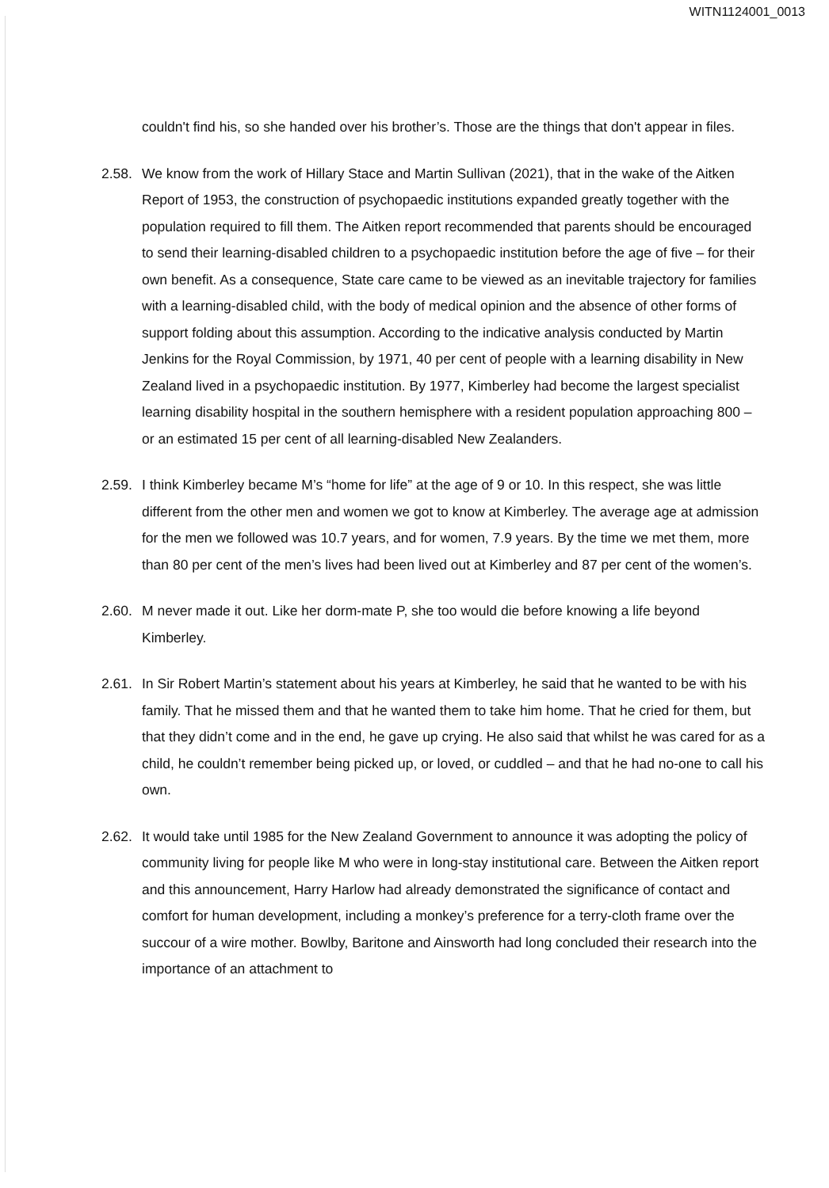WITN1124001_0013
couldn't find his, so she handed over his brother’s. Those are the things that don't appear in files.
2.58.
We know from the work of Hillary Stace and Martin Sullivan (2021), that in the wake of the Aitken Report of 1953, the construction of psychopaedic institutions expanded greatly together with the population required to fill them. The Aitken report recommended that parents should be encouraged to send their learning-disabled children to a psychopaedic institution before the age of five – for their own benefit. As a consequence, State care came to be viewed as an inevitable trajectory for families with a learning-disabled child, with the body of medical opinion and the absence of other forms of support folding about this assumption. According to the indicative analysis conducted by Martin Jenkins for the Royal Commission, by 1971, 40 per cent of people with a learning disability in New Zealand lived in a psychopaedic institution. By 1977, Kimberley had become the largest specialist learning disability hospital in the southern hemisphere with a resident population approaching 800 – or an estimated 15 per cent of all learning-disabled New Zealanders.
2.59.
I think Kimberley became M’s “home for life” at the age of 9 or 10. In this respect, she was little different from the other men and women we got to know at Kimberley. The average age at admission for the men we followed was 10.7 years, and for women, 7.9 years. By the time we met them, more than 80 per cent of the men’s lives had been lived out at Kimberley and 87 per cent of the women’s.
2.60.
M never made it out. Like her dorm-mate P, she too would die before knowing a life beyond Kimberley.
2.61.
In Sir Robert Martin’s statement about his years at Kimberley, he said that he wanted to be with his family. That he missed them and that he wanted them to take him home. That he cried for them, but that they didn’t come and in the end, he gave up crying. He also said that whilst he was cared for as a child, he couldn’t remember being picked up, or loved, or cuddled – and that he had no-one to call his own.
2.62.
It would take until 1985 for the New Zealand Government to announce it was adopting the policy of community living for people like M who were in long-stay institutional care. Between the Aitken report and this announcement, Harry Harlow had already demonstrated the significance of contact and comfort for human development, including a monkey’s preference for a terry-cloth frame over the succour of a wire mother. Bowlby, Baritone and Ainsworth had long concluded their research into the importance of an attachment to